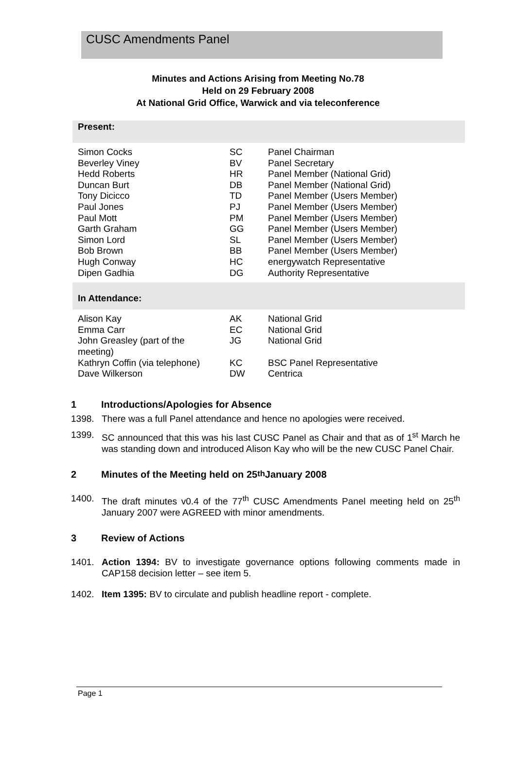CUSC Amendments Panel
Minutes and Actions Arising from Meeting No.78
Held on 29 February 2008
At National Grid Office, Warwick and via teleconference
| Present: | | |
| Simon Cocks | SC | Panel Chairman |
| Beverley Viney | BV | Panel Secretary |
| Hedd Roberts | HR | Panel Member (National Grid) |
| Duncan Burt | DB | Panel Member (National Grid) |
| Tony Dicicco | TD | Panel Member (Users Member) |
| Paul Jones | PJ | Panel Member (Users Member) |
| Paul Mott | PM | Panel Member (Users Member) |
| Garth Graham | GG | Panel Member (Users Member) |
| Simon Lord | SL | Panel Member (Users Member) |
| Bob Brown | BB | Panel Member (Users Member) |
| Hugh Conway | HC | energywatch Representative |
| Dipen Gadhia | DG | Authority Representative |
| In Attendance: | | |
| Alison Kay | AK | National Grid |
| Emma Carr | EC | National Grid |
| John Greasley (part of the meeting) | JG | National Grid |
| Kathryn Coffin (via telephone) | KC | BSC Panel Representative |
| Dave Wilkerson | DW | Centrica |
1 Introductions/Apologies for Absence
1398. There was a full Panel attendance and hence no apologies were received.
1399. SC announced that this was his last CUSC Panel as Chair and that as of 1<sup>st</sup> March he was standing down and introduced Alison Kay who will be the new CUSC Panel Chair.
2 Minutes of the Meeting held on 25<sup>th</sup> January 2008
1400. The draft minutes v0.4 of the 77<sup>th</sup> CUSC Amendments Panel meeting held on 25<sup>th</sup> January 2007 were AGREED with minor amendments.
3 Review of Actions
1401. Action 1394: BV to investigate governance options following comments made in CAP158 decision letter – see item 5.
1402. Item 1395: BV to circulate and publish headline report - complete.
Page 1